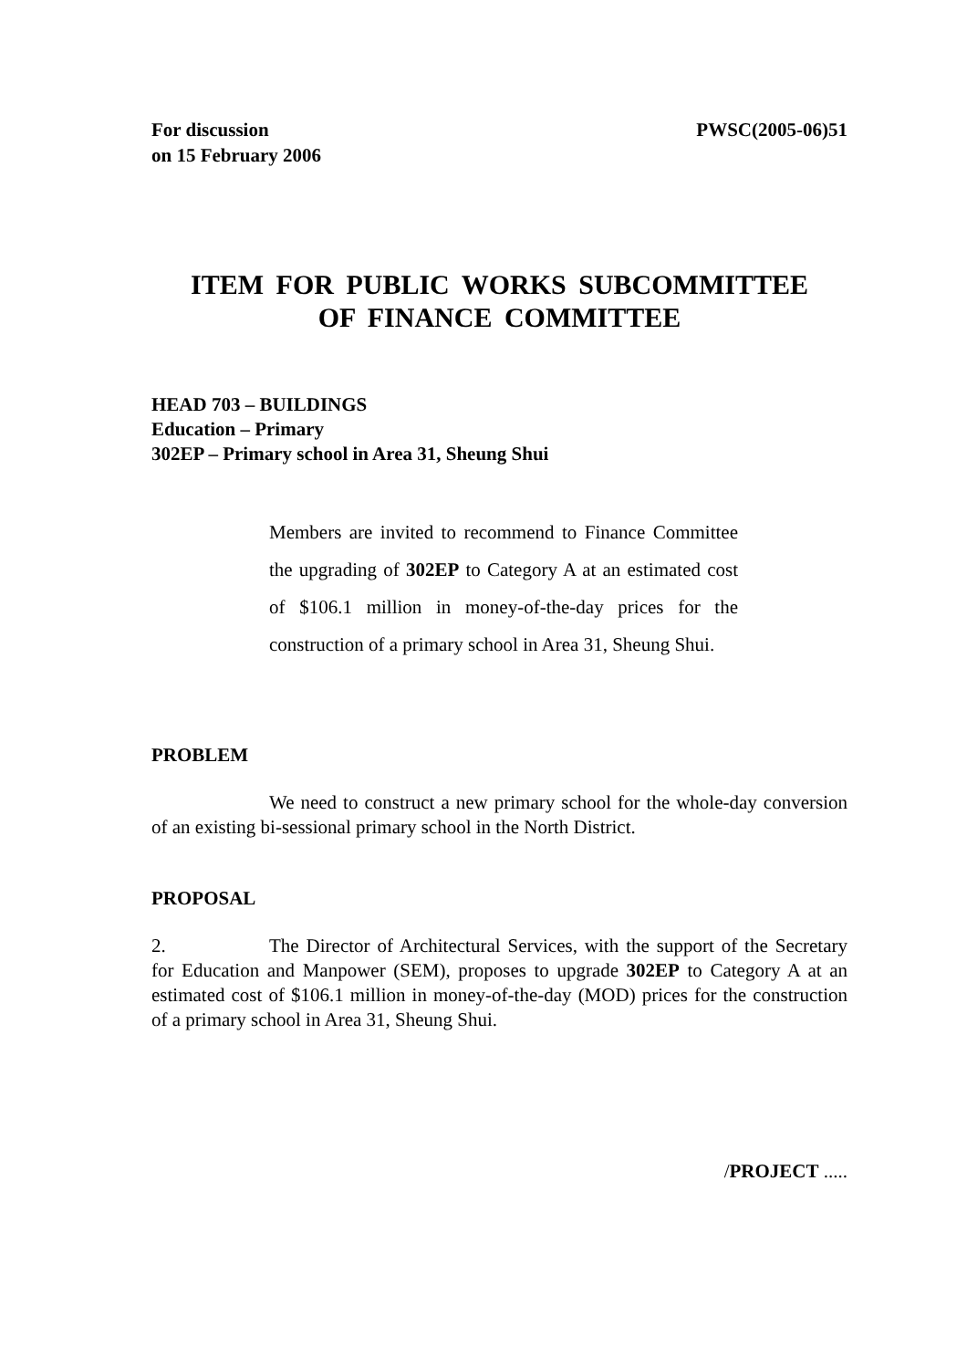For discussion
on 15 February 2006
PWSC(2005-06)51
ITEM FOR PUBLIC WORKS SUBCOMMITTEE
OF FINANCE COMMITTEE
HEAD 703 – BUILDINGS
Education – Primary
302EP – Primary school in Area 31, Sheung Shui
Members are invited to recommend to Finance Committee the upgrading of 302EP to Category A at an estimated cost of $106.1 million in money-of-the-day prices for the construction of a primary school in Area 31, Sheung Shui.
PROBLEM
We need to construct a new primary school for the whole-day conversion of an existing bi-sessional primary school in the North District.
PROPOSAL
2. The Director of Architectural Services, with the support of the Secretary for Education and Manpower (SEM), proposes to upgrade 302EP to Category A at an estimated cost of $106.1 million in money-of-the-day (MOD) prices for the construction of a primary school in Area 31, Sheung Shui.
/PROJECT .....